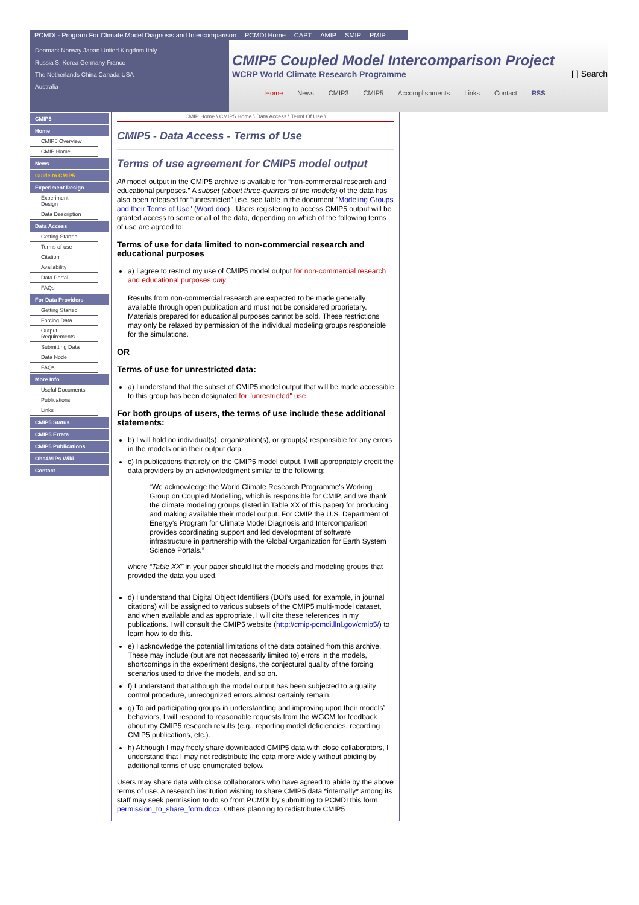PCMDI - Program For Climate Model Diagnosis and Intercomparison PCMDI Home CAPT AMIP SMIP PMIP
Denmark Norway Japan United Kingdom Italy
Russia S. Korea Germany France
The Netherlands China Canada USA
Australia
CMIP5 Coupled Model Intercomparison Project
WCRP World Climate Research Programme [ ] Search
Home News CMIP3 CMIP5 Accomplishments Links Contact RSS
CMIP5
Home
CMIP5 Overview
CMIP Home
News
Guide to CMIP5
Experiment Design
Experiment Design
Data Description
Data Access
Getting Started
Terms of use
Citation
Availability
Data Portal
FAQs
For Data Providers
Getting Started
Forcing Data
Output Requirements
Submitting Data
Data Node
FAQs
More Info
Useful Documents
Publications
Links
CMIP5 Status
CMIP5 Errata
CMIP5 Publications
Obs4MIPs Wiki
Contact
CMIP Home \ CMIP5 Home \ Data Access \ Termf Of Use \
CMIP5 - Data Access - Terms of Use
Terms of use agreement for CMIP5 model output
All model output in the CMIP5 archive is available for “non-commercial research and educational purposes.” A subset (about three-quarters of the models) of the data has also been released for “unrestricted” use, see table in the document "Modeling Groups and their Terms of Use" (Word doc) . Users registering to access CMIP5 output will be granted access to some or all of the data, depending on which of the following terms of use are agreed to:
Terms of use for data limited to non-commercial research and educational purposes
a) I agree to restrict my use of CMIP5 model output for non-commercial research and educational purposes only.
Results from non-commercial research are expected to be made generally available through open publication and must not be considered proprietary. Materials prepared for educational purposes cannot be sold. These restrictions may only be relaxed by permission of the individual modeling groups responsible for the simulations.
OR
Terms of use for unrestricted data:
a) I understand that the subset of CMIP5 model output that will be made accessible to this group has been designated for "unrestricted" use.
For both groups of users, the terms of use include these additional statements:
b) I will hold no individual(s), organization(s), or group(s) responsible for any errors in the models or in their output data.
c) In publications that rely on the CMIP5 model output, I will appropriately credit the data providers by an acknowledgment similar to the following:
“We acknowledge the World Climate Research Programme's Working Group on Coupled Modelling, which is responsible for CMIP, and we thank the climate modeling groups (listed in Table XX of this paper) for producing and making available their model output. For CMIP the U.S. Department of Energy's Program for Climate Model Diagnosis and Intercomparison provides coordinating support and led development of software infrastructure in partnership with the Global Organization for Earth System Science Portals.”
where “Table XX” in your paper should list the models and modeling groups that provided the data you used.
d) I understand that Digital Object Identifiers (DOI’s used, for example, in journal citations) will be assigned to various subsets of the CMIP5 multi-model dataset, and when available and as appropriate, I will cite these references in my publications. I will consult the CMIP5 website (http://cmip-pcmdi.llnl.gov/cmip5/) to learn how to do this.
e) I acknowledge the potential limitations of the data obtained from this archive. These may include (but are not necessarily limited to) errors in the models, shortcomings in the experiment designs, the conjectural quality of the forcing scenarios used to drive the models, and so on.
f) I understand that although the model output has been subjected to a quality control procedure, unrecognized errors almost certainly remain.
g) To aid participating groups in understanding and improving upon their models’ behaviors, I will respond to reasonable requests from the WGCM for feedback about my CMIP5 research results (e.g., reporting model deficiencies, recording CMIP5 publications, etc.).
h) Although I may freely share downloaded CMIP5 data with close collaborators, I understand that I may not redistribute the data more widely without abiding by additional terms of use enumerated below.
Users may share data with close collaborators who have agreed to abide by the above terms of use. A research institution wishing to share CMIP5 data *internally* among its staff may seek permission to do so from PCMDI by submitting to PCMDI this form permission_to_share_form.docx. Others planning to redistribute CMIP5